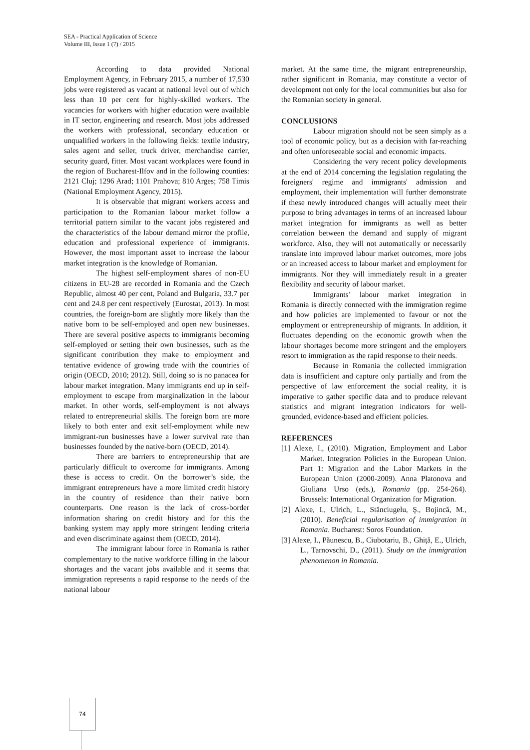SEA - Practical Application of Science
Volume III, Issue 1 (7) / 2015
According to data provided National Employment Agency, in February 2015, a number of 17,530 jobs were registered as vacant at national level out of which less than 10 per cent for highly-skilled workers. The vacancies for workers with higher education were available in IT sector, engineering and research. Most jobs addressed the workers with professional, secondary education or unqualified workers in the following fields: textile industry, sales agent and seller, truck driver, merchandise carrier, security guard, fitter. Most vacant workplaces were found in the region of Bucharest-Ilfov and in the following counties: 2121 Cluj; 1296 Arad; 1101 Prahova; 810 Arges; 758 Timis (National Employment Agency, 2015).
It is observable that migrant workers access and participation to the Romanian labour market follow a territorial pattern similar to the vacant jobs registered and the characteristics of the labour demand mirror the profile, education and professional experience of immigrants. However, the most important asset to increase the labour market integration is the knowledge of Romanian.
The highest self-employment shares of non-EU citizens in EU-28 are recorded in Romania and the Czech Republic, almost 40 per cent, Poland and Bulgaria, 33.7 per cent and 24.8 per cent respectively (Eurostat, 2013). In most countries, the foreign-born are slightly more likely than the native born to be self-employed and open new businesses. There are several positive aspects to immigrants becoming self-employed or setting their own businesses, such as the significant contribution they make to employment and tentative evidence of growing trade with the countries of origin (OECD, 2010; 2012). Still, doing so is no panacea for labour market integration. Many immigrants end up in self-employment to escape from marginalization in the labour market. In other words, self-employment is not always related to entrepreneurial skills. The foreign born are more likely to both enter and exit self-employment while new immigrant-run businesses have a lower survival rate than businesses founded by the native-born (OECD, 2014).
There are barriers to entrepreneurship that are particularly difficult to overcome for immigrants. Among these is access to credit. On the borrower’s side, the immigrant entrepreneurs have a more limited credit history in the country of residence than their native born counterparts. One reason is the lack of cross-border information sharing on credit history and for this the banking system may apply more stringent lending criteria and even discriminate against them (OECD, 2014).
The immigrant labour force in Romania is rather complementary to the native workforce filling in the labour shortages and the vacant jobs available and it seems that immigration represents a rapid response to the needs of the national labour
market. At the same time, the migrant entrepreneurship, rather significant in Romania, may constitute a vector of development not only for the local communities but also for the Romanian society in general.
CONCLUSIONS
Labour migration should not be seen simply as a tool of economic policy, but as a decision with far-reaching and often unforeseeable social and economic impacts.
Considering the very recent policy developments at the end of 2014 concerning the legislation regulating the foreigners' regime and immigrants' admission and employment, their implementation will further demonstrate if these newly introduced changes will actually meet their purpose to bring advantages in terms of an increased labour market integration for immigrants as well as better correlation between the demand and supply of migrant workforce. Also, they will not automatically or necessarily translate into improved labour market outcomes, more jobs or an increased access to labour market and employment for immigrants. Nor they will immediately result in a greater flexibility and security of labour market.
Immigrants’ labour market integration in Romania is directly connected with the immigration regime and how policies are implemented to favour or not the employment or entrepreneurship of migrants. In addition, it fluctuates depending on the economic growth when the labour shortages become more stringent and the employers resort to immigration as the rapid response to their needs.
Because in Romania the collected immigration data is insufficient and capture only partially and from the perspective of law enforcement the social reality, it is imperative to gather specific data and to produce relevant statistics and migrant integration indicators for well-grounded, evidence-based and efficient policies.
REFERENCES
[1] Alexe, I., (2010). Migration, Employment and Labor Market. Integration Policies in the European Union. Part 1: Migration and the Labor Markets in the European Union (2000-2009). Anna Platonova and Giuliana Urso (eds.), Romania (pp. 254-264). Brussels: International Organization for Migration.
[2] Alexe, I., Ulrich, L., Stănciugelu, Ş., Bojincă, M., (2010). Beneficial regularisation of immigration in Romania. Bucharest: Soros Foundation.
[3] Alexe, I., Păunescu, B., Ciubotariu, B., Ghiţă, E., Ulrich, L., Tarnovschi, D., (2011). Study on the immigration phenomenon in Romania.
74